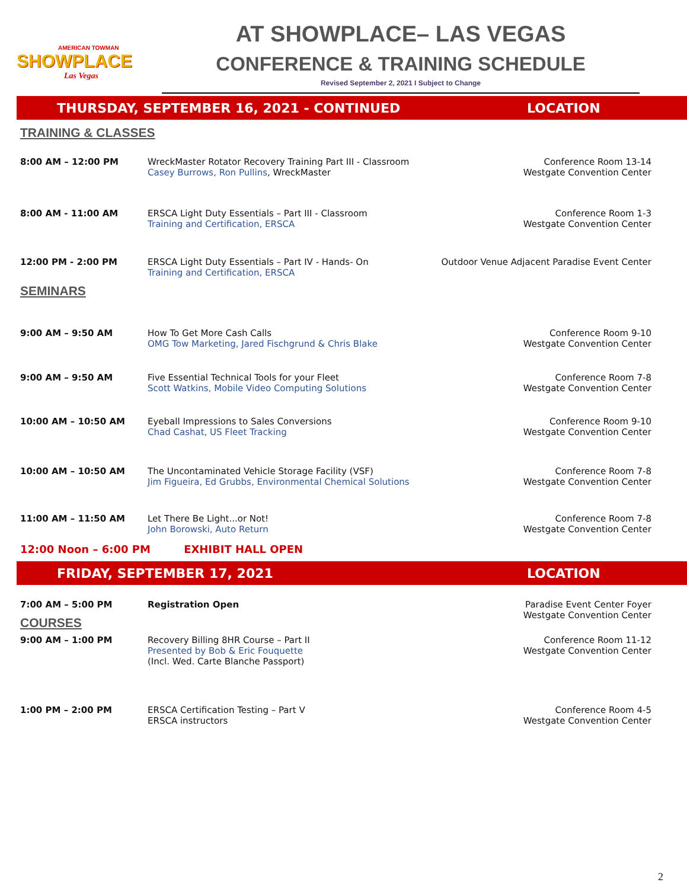AMERICAN TOWMAN
SHOWPLACE
Las Vegas
AT SHOWPLACE– LAS VEGAS
CONFERENCE & TRAINING SCHEDULE
Revised September 2, 2021 I Subject to Change
THURSDAY, SEPTEMBER 16, 2021 - CONTINUED
LOCATION
TRAINING & CLASSES
| 8:00 AM – 12:00 PM | WreckMaster Rotator Recovery Training Part III - Classroom Casey Burrows, Ron Pullins , WreckMaster | Conference Room 13-14 Westgate Convention Center |
| 8:00 AM - 11:00 AM | ERSCA Light Duty Essentials – Part III - Classroom Training and Certification, ERSCA | Conference Room 1-3 Westgate Convention Center |
| 12:00 PM - 2:00 PM | ERSCA Light Duty Essentials – Part IV - Hands- On Training and Certification, ERSCA | Outdoor Venue Adjacent Paradise Event Center |
SEMINARS
| 9:00 AM – 9:50 AM | How To Get More Cash Calls OMG Tow Marketing, Jared Fischgrund & Chris Blake | Conference Room 9-10 Westgate Convention Center |
| 9:00 AM – 9:50 AM | Five Essential Technical Tools for your Fleet Scott Watkins, Mobile Video Computing Solutions | Conference Room 7-8 Westgate Convention Center |
| 10:00 AM – 10:50 AM | Eyeball Impressions to Sales Conversions Chad Cashat, US Fleet Tracking | Conference Room 9-10 Westgate Convention Center |
| 10:00 AM – 10:50 AM | The Uncontaminated Vehicle Storage Facility (VSF) Jim Figueira, Ed Grubbs, Environmental Chemical Solutions | Conference Room 7-8 Westgate Convention Center |
| 11:00 AM – 11:50 AM | Let There Be Light...or Not! John Borowski, Auto Return | Conference Room 7-8 Westgate Convention Center |
12:00 Noon – 6:00 PM EXHIBIT HALL OPEN
FRIDAY, SEPTEMBER 17, 2021 LOCATION
| 7:00 AM – 5:00 PM | Registration Open | Paradise Event Center Foyer Westgate Convention Center |
COURSES
| 9:00 AM – 1:00 PM | Recovery Billing 8HR Course – Part II Presented by Bob & Eric Fouquette (Incl. Wed. Carte Blanche Passport) | Conference Room 11-12 Westgate Convention Center |
| 1:00 PM – 2:00 PM | ERSCA Certification Testing – Part V ERSCA instructors | Conference Room 4-5 Westgate Convention Center |
2